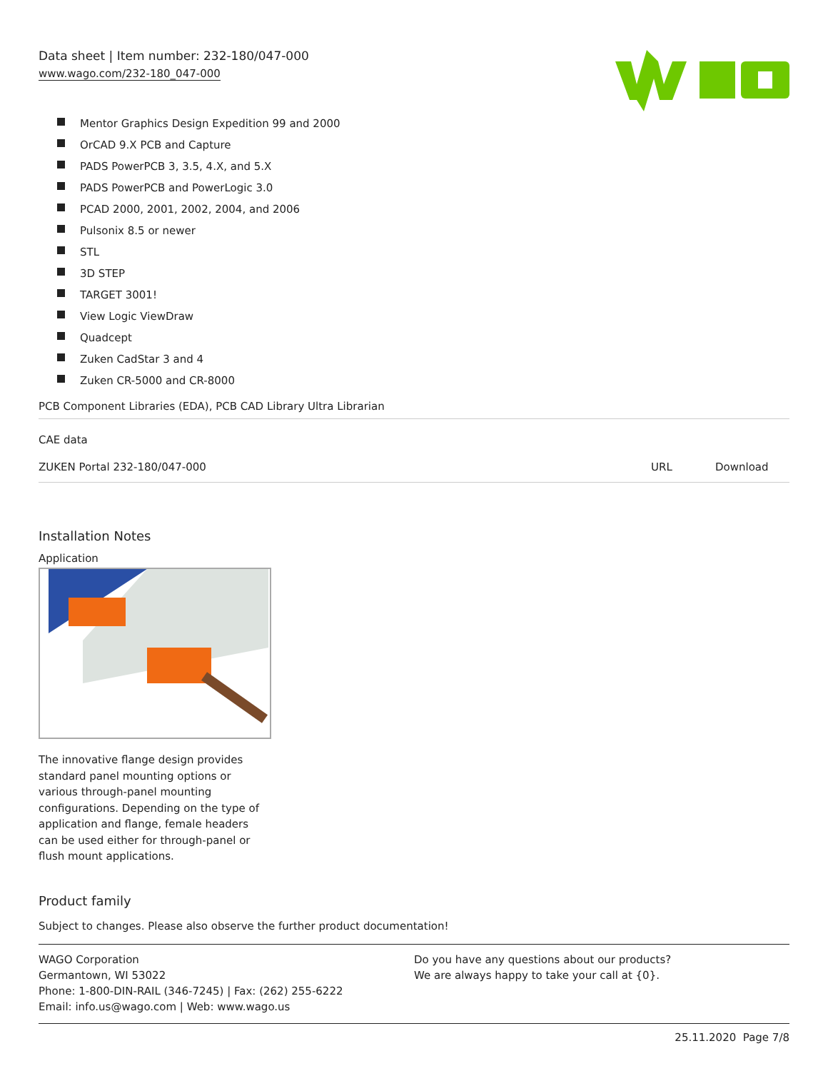Data sheet | Item number: 232-180/047-000
www.wago.com/232-180_047-000
Mentor Graphics Design Expedition 99 and 2000
OrCAD 9.X PCB and Capture
PADS PowerPCB 3, 3.5, 4.X, and 5.X
PADS PowerPCB and PowerLogic 3.0
PCAD 2000, 2001, 2002, 2004, and 2006
Pulsonix 8.5 or newer
STL
3D STEP
TARGET 3001!
View Logic ViewDraw
Quadcept
Zuken CadStar 3 and 4
Zuken CR-5000 and CR-8000
PCB Component Libraries (EDA), PCB CAD Library Ultra Librarian
CAE data
| ZUKEN Portal 232-180/047-000 | URL | Download |
Installation Notes
Application
The innovative flange design provides standard panel mounting options or various through-panel mounting configurations. Depending on the type of application and flange, female headers can be used either for through-panel or flush mount applications.
Product family
Subject to changes. Please also observe the further product documentation!
WAGO Corporation
Germantown, WI 53022
Phone: 1-800-DIN-RAIL (346-7245) | Fax: (262) 255-6222
Email: info.us@wago.com | Web: www.wago.us
Do you have any questions about our products?
We are always happy to take your call at {0}.
25.11.2020 Page 7/8